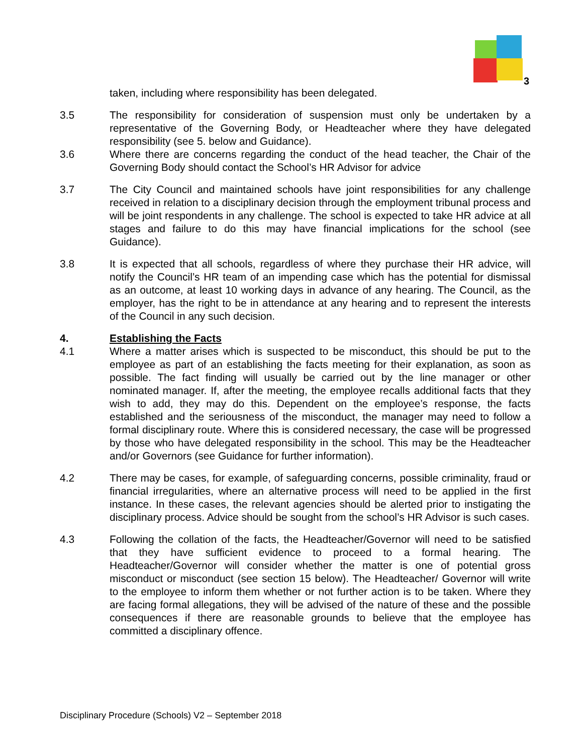3
taken, including where responsibility has been delegated.
3.5 The responsibility for consideration of suspension must only be undertaken by a representative of the Governing Body, or Headteacher where they have delegated responsibility (see 5. below and Guidance).
3.6 Where there are concerns regarding the conduct of the head teacher, the Chair of the Governing Body should contact the School’s HR Advisor for advice
3.7 The City Council and maintained schools have joint responsibilities for any challenge received in relation to a disciplinary decision through the employment tribunal process and will be joint respondents in any challenge. The school is expected to take HR advice at all stages and failure to do this may have financial implications for the school (see Guidance).
3.8 It is expected that all schools, regardless of where they purchase their HR advice, will notify the Council’s HR team of an impending case which has the potential for dismissal as an outcome, at least 10 working days in advance of any hearing. The Council, as the employer, has the right to be in attendance at any hearing and to represent the interests of the Council in any such decision.
4. Establishing the Facts
4.1 Where a matter arises which is suspected to be misconduct, this should be put to the employee as part of an establishing the facts meeting for their explanation, as soon as possible. The fact finding will usually be carried out by the line manager or other nominated manager. If, after the meeting, the employee recalls additional facts that they wish to add, they may do this. Dependent on the employee’s response, the facts established and the seriousness of the misconduct, the manager may need to follow a formal disciplinary route. Where this is considered necessary, the case will be progressed by those who have delegated responsibility in the school. This may be the Headteacher and/or Governors (see Guidance for further information).
4.2 There may be cases, for example, of safeguarding concerns, possible criminality, fraud or financial irregularities, where an alternative process will need to be applied in the first instance. In these cases, the relevant agencies should be alerted prior to instigating the disciplinary process. Advice should be sought from the school’s HR Advisor is such cases.
4.3 Following the collation of the facts, the Headteacher/Governor will need to be satisfied that they have sufficient evidence to proceed to a formal hearing. The Headteacher/Governor will consider whether the matter is one of potential gross misconduct or misconduct (see section 15 below). The Headteacher/ Governor will write to the employee to inform them whether or not further action is to be taken. Where they are facing formal allegations, they will be advised of the nature of these and the possible consequences if there are reasonable grounds to believe that the employee has committed a disciplinary offence.
Disciplinary Procedure (Schools) V2 – September 2018